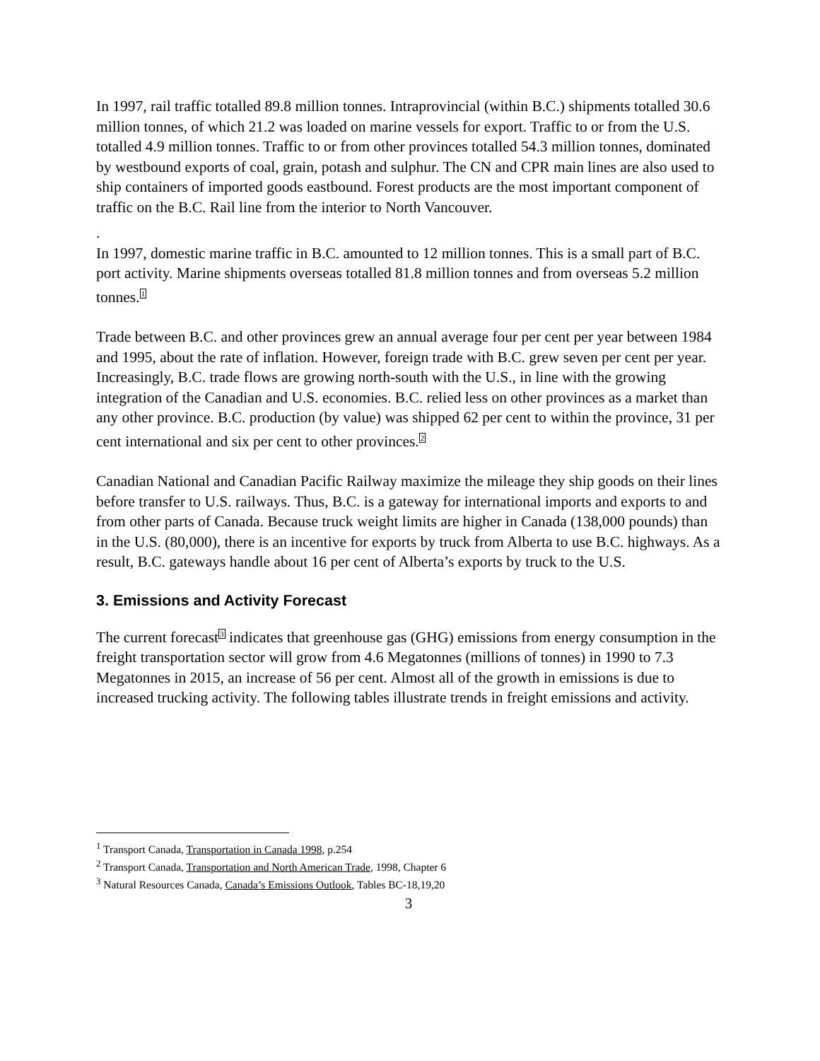In 1997, rail traffic totalled 89.8 million tonnes. Intraprovincial (within B.C.) shipments totalled 30.6 million tonnes, of which 21.2 was loaded on marine vessels for export. Traffic to or from the U.S. totalled 4.9 million tonnes. Traffic to or from other provinces totalled 54.3 million tonnes, dominated by westbound exports of coal, grain, potash and sulphur. The CN and CPR main lines are also used to ship containers of imported goods eastbound. Forest products are the most important component of traffic on the B.C. Rail line from the interior to North Vancouver.
.
In 1997, domestic marine traffic in B.C. amounted to 12 million tonnes. This is a small part of B.C. port activity. Marine shipments overseas totalled 81.8 million tonnes and from overseas 5.2 million tonnes.<sup>1</sup>
Trade between B.C. and other provinces grew an annual average four per cent per year between 1984 and 1995, about the rate of inflation. However, foreign trade with B.C. grew seven per cent per year. Increasingly, B.C. trade flows are growing north-south with the U.S., in line with the growing integration of the Canadian and U.S. economies. B.C. relied less on other provinces as a market than any other province. B.C. production (by value) was shipped 62 per cent to within the province, 31 per cent international and six per cent to other provinces.<sup>2</sup>
Canadian National and Canadian Pacific Railway maximize the mileage they ship goods on their lines before transfer to U.S. railways. Thus, B.C. is a gateway for international imports and exports to and from other parts of Canada. Because truck weight limits are higher in Canada (138,000 pounds) than in the U.S. (80,000), there is an incentive for exports by truck from Alberta to use B.C. highways. As a result, B.C. gateways handle about 16 per cent of Alberta’s exports by truck to the U.S.
3. Emissions and Activity Forecast
The current forecast<sup>3</sup> indicates that greenhouse gas (GHG) emissions from energy consumption in the freight transportation sector will grow from 4.6 Megatonnes (millions of tonnes) in 1990 to 7.3 Megatonnes in 2015, an increase of 56 per cent. Almost all of the growth in emissions is due to increased trucking activity. The following tables illustrate trends in freight emissions and activity.
<sup>1</sup> Transport Canada, Transportation in Canada 1998, p.254
<sup>2</sup> Transport Canada, Transportation and North American Trade, 1998, Chapter 6
<sup>3</sup> Natural Resources Canada, Canada’s Emissions Outlook, Tables BC-18,19,20
3